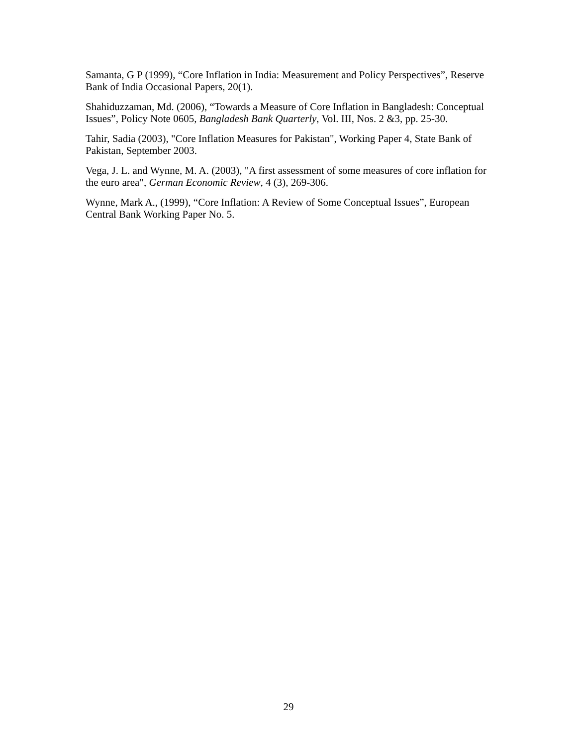Samanta, G P (1999), “Core Inflation in India: Measurement and Policy Perspectives”, Reserve Bank of India Occasional Papers, 20(1).
Shahiduzzaman, Md. (2006), “Towards a Measure of Core Inflation in Bangladesh: Conceptual Issues”, Policy Note 0605, Bangladesh Bank Quarterly, Vol. III, Nos. 2 &3, pp. 25-30.
Tahir, Sadia (2003), "Core Inflation Measures for Pakistan", Working Paper 4, State Bank of Pakistan, September 2003.
Vega, J. L. and Wynne, M. A. (2003), "A first assessment of some measures of core inflation for the euro area", German Economic Review, 4 (3), 269-306.
Wynne, Mark A., (1999), “Core Inflation: A Review of Some Conceptual Issues”, European Central Bank Working Paper No. 5.
29